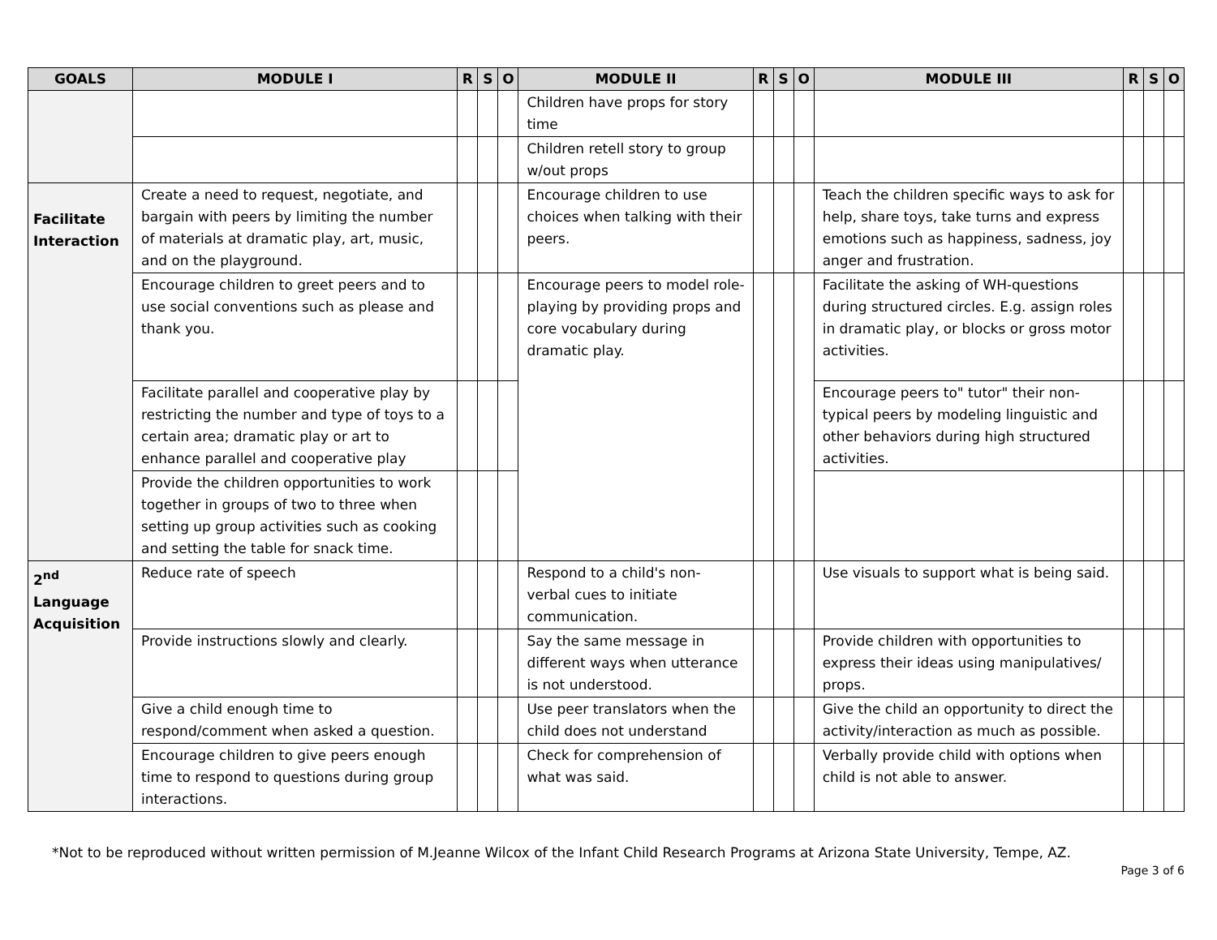| GOALS | MODULE I | R | S | O | MODULE II | R | S | O | MODULE III | R | S | O |
| --- | --- | --- | --- | --- | --- | --- | --- | --- | --- | --- | --- | --- |
| | | | | | Children have props for story time | | | | | | | |
| | | | | | Children retell story to group w/out props | | | | | | | |
| Facilitate Interaction | Create a need to request, negotiate, and bargain with peers by limiting the number of materials at dramatic play, art, music, and on the playground. | | | | Encourage children to use choices when talking with their peers. | | | | Teach the children specific ways to ask for help, share toys, take turns and express emotions such as happiness, sadness, joy anger and frustration. | | | |
| | Encourage children to greet peers and to use social conventions such as please and thank you. | | | | Encourage peers to model role-playing by providing props and core vocabulary during dramatic play. | | | | Facilitate the asking of WH-questions during structured circles. E.g. assign roles in dramatic play, or blocks or gross motor activities. | | | |
| | Facilitate parallel and cooperative play by restricting the number and type of toys to a certain area; dramatic play or art to enhance parallel and cooperative play | | | | | | | | Encourage peers to" tutor" their non-typical peers by modeling linguistic and other behaviors during high structured activities. | | | |
| | Provide the children opportunities to work together in groups of two to three when setting up group activities such as cooking and setting the table for snack time. | | | | | | | | | | | |
| 2<sup>nd</sup> Language Acquisition | Reduce rate of speech | | | | Respond to a child's non- verbal cues to initiate communication. | | | | Use visuals to support what is being said. | | | |
| | Provide instructions slowly and clearly. | | | | Say the same message in different ways when utterance is not understood. | | | | Provide children with opportunities to express their ideas using manipulatives/ props. | | | |
| | Give a child enough time to respond/comment when asked a question. | | | | Use peer translators when the child does not understand | | | | Give the child an opportunity to direct the activity/interaction as much as possible. | | | |
| | Encourage children to give peers enough time to respond to questions during group interactions. | | | | Check for comprehension of what was said. | | | | Verbally provide child with options when child is not able to answer. | | | |
*Not to be reproduced without written permission of M.Jeanne Wilcox of the Infant Child Research Programs at Arizona State University, Tempe, AZ.
Page 3 of 6